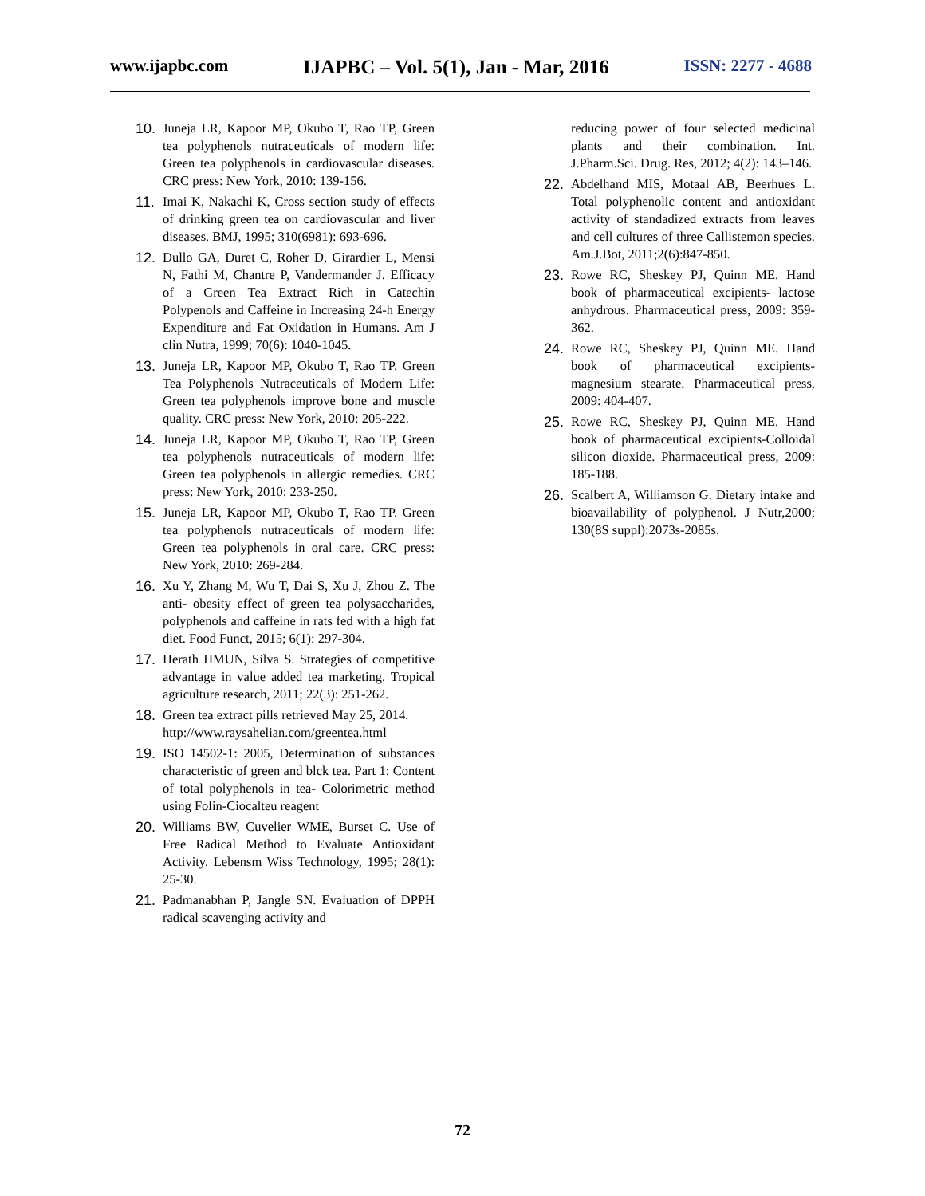www.ijapbc.com IJAPBC – Vol. 5(1), Jan - Mar, 2016 ISSN: 2277 - 4688
10. Juneja LR, Kapoor MP, Okubo T, Rao TP, Green tea polyphenols nutraceuticals of modern life: Green tea polyphenols in cardiovascular diseases. CRC press: New York, 2010: 139-156.
11. Imai K, Nakachi K, Cross section study of effects of drinking green tea on cardiovascular and liver diseases. BMJ, 1995; 310(6981): 693-696.
12. Dullo GA, Duret C, Roher D, Girardier L, Mensi N, Fathi M, Chantre P, Vandermander J. Efficacy of a Green Tea Extract Rich in Catechin Polypenols and Caffeine in Increasing 24-h Energy Expenditure and Fat Oxidation in Humans. Am J clin Nutra, 1999; 70(6): 1040-1045.
13. Juneja LR, Kapoor MP, Okubo T, Rao TP. Green Tea Polyphenols Nutraceuticals of Modern Life: Green tea polyphenols improve bone and muscle quality. CRC press: New York, 2010: 205-222.
14. Juneja LR, Kapoor MP, Okubo T, Rao TP, Green tea polyphenols nutraceuticals of modern life: Green tea polyphenols in allergic remedies. CRC press: New York, 2010: 233-250.
15. Juneja LR, Kapoor MP, Okubo T, Rao TP. Green tea polyphenols nutraceuticals of modern life: Green tea polyphenols in oral care. CRC press: New York, 2010: 269-284.
16. Xu Y, Zhang M, Wu T, Dai S, Xu J, Zhou Z. The anti- obesity effect of green tea polysaccharides, polyphenols and caffeine in rats fed with a high fat diet. Food Funct, 2015; 6(1): 297-304.
17. Herath HMUN, Silva S. Strategies of competitive advantage in value added tea marketing. Tropical agriculture research, 2011; 22(3): 251-262.
18. Green tea extract pills retrieved May 25, 2014.
http://www.raysahelian.com/greentea.html
19. ISO 14502-1: 2005, Determination of substances characteristic of green and blck tea. Part 1: Content of total polyphenols in tea- Colorimetric method using Folin-Ciocalteu reagent
20. Williams BW, Cuvelier WME, Burset C. Use of Free Radical Method to Evaluate Antioxidant Activity. Lebensm Wiss Technology, 1995; 28(1): 25-30.
21. Padmanabhan P, Jangle SN. Evaluation of DPPH radical scavenging activity and
reducing power of four selected medicinal plants and their combination. Int. J.Pharm.Sci. Drug. Res, 2012; 4(2): 143–146.
22. Abdelhand MIS, Motaal AB, Beerhues L. Total polyphenolic content and antioxidant activity of standadized extracts from leaves and cell cultures of three Callistemon species. Am.J.Bot, 2011;2(6):847-850.
23. Rowe RC, Sheskey PJ, Quinn ME. Hand book of pharmaceutical excipients- lactose anhydrous. Pharmaceutical press, 2009: 359-362.
24. Rowe RC, Sheskey PJ, Quinn ME. Hand book of pharmaceutical excipients-magnesium stearate. Pharmaceutical press, 2009: 404-407.
25. Rowe RC, Sheskey PJ, Quinn ME. Hand book of pharmaceutical excipients-Colloidal silicon dioxide. Pharmaceutical press, 2009: 185-188.
26. Scalbert A, Williamson G. Dietary intake and bioavailability of polyphenol. J Nutr,2000; 130(8S suppl):2073s-2085s.
72